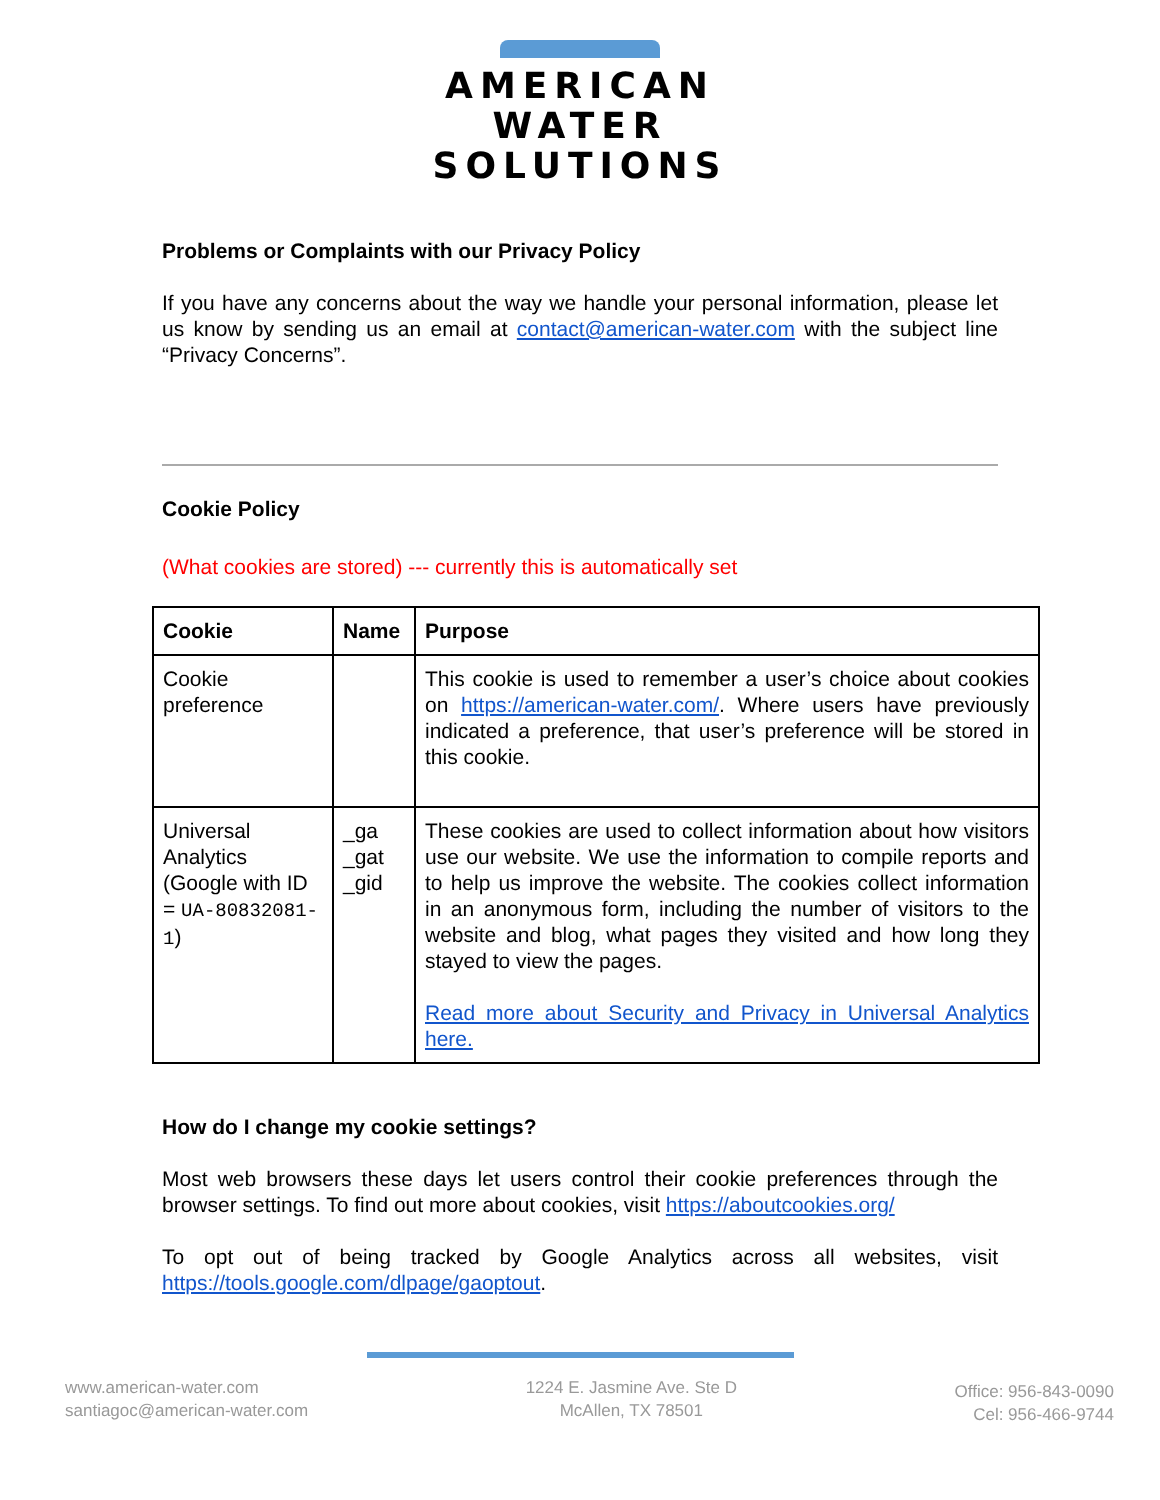AMERICAN
WATER
SOLUTIONS
Problems or Complaints with our Privacy Policy
If you have any concerns about the way we handle your personal information, please let us know by sending us an email at contact@american-water.com with the subject line “Privacy Concerns”.
Cookie Policy
(What cookies are stored) --- currently this is automatically set
| Cookie | Name | Purpose |
| --- | --- | --- |
| Cookie preference | | This cookie is used to remember a user’s choice about cookies on https://american-water.com/ . Where users have previously indicated a preference, that user’s preference will be stored in this cookie. |
| Universal Analytics (Google with ID = UA-80832081-1 ) | _ga _gat _gid | These cookies are used to collect information about how visitors use our website. We use the information to compile reports and to help us improve the website. The cookies collect information in an anonymous form, including the number of visitors to the website and blog, what pages they visited and how long they stayed to view the pages. Read more about Security and Privacy in Universal Analytics here. |
How do I change my cookie settings?
Most web browsers these days let users control their cookie preferences through the browser settings. To find out more about cookies, visit https://aboutcookies.org/
To opt out of being tracked by Google Analytics across all websites, visit https://tools.google.com/dlpage/gaoptout.
www.american-water.com
santiagoc@american-water.com
1224 E. Jasmine Ave. Ste D
McAllen, TX 78501
Office: 956-843-0090
Cel: 956-466-9744